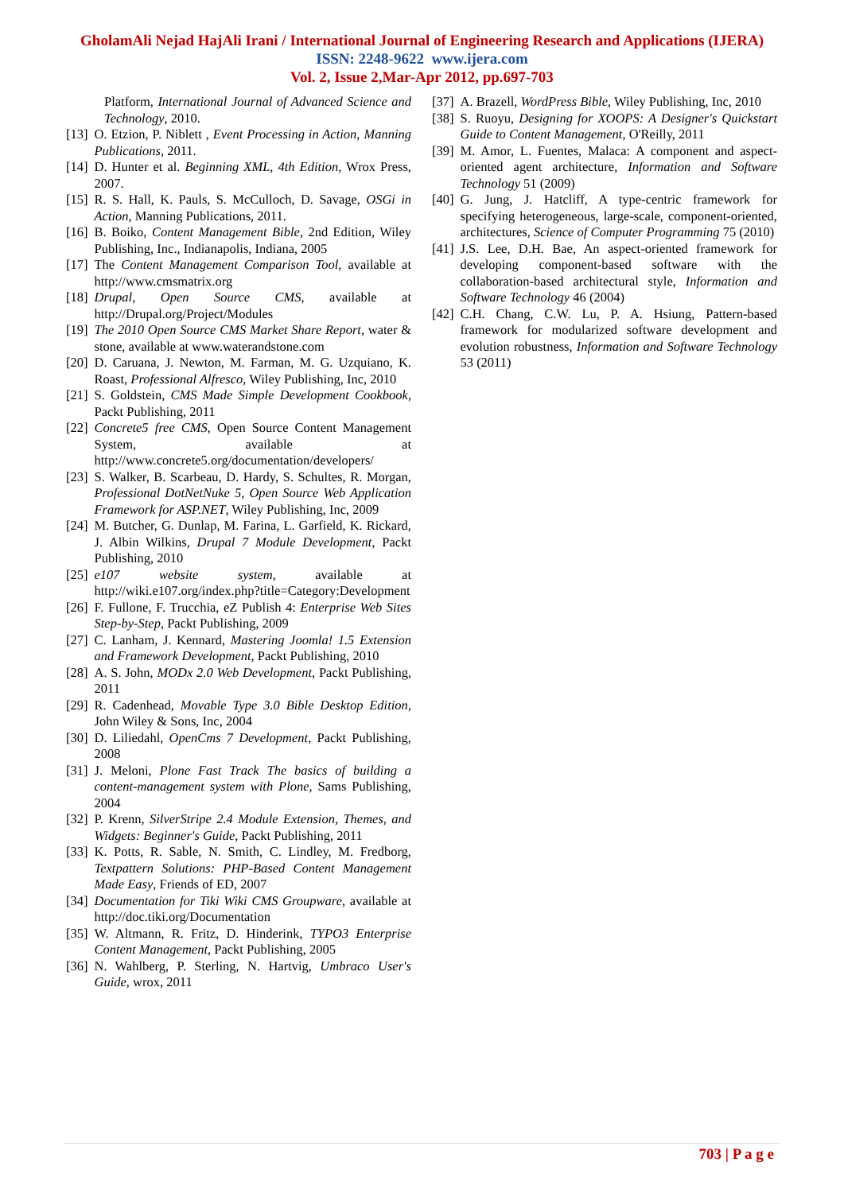GholamAli Nejad HajAli Irani / International Journal of Engineering Research and Applications (IJERA)
ISSN: 2248-9622 www.ijera.com
Vol. 2, Issue 2,Mar-Apr 2012, pp.697-703
Platform, International Journal of Advanced Science and Technology, 2010.
[13] O. Etzion, P. Niblett , Event Processing in Action, Manning Publications, 2011.
[14] D. Hunter et al. Beginning XML, 4th Edition, Wrox Press, 2007.
[15] R. S. Hall, K. Pauls, S. McCulloch, D. Savage, OSGi in Action, Manning Publications, 2011.
[16] B. Boiko, Content Management Bible, 2nd Edition, Wiley Publishing, Inc., Indianapolis, Indiana, 2005
[17] The Content Management Comparison Tool, available at http://www.cmsmatrix.org
[18] Drupal, Open Source CMS, available at http://Drupal.org/Project/Modules
[19] The 2010 Open Source CMS Market Share Report, water & stone, available at www.waterandstone.com
[20] D. Caruana, J. Newton, M. Farman, M. G. Uzquiano, K. Roast, Professional Alfresco, Wiley Publishing, Inc, 2010
[21] S. Goldstein, CMS Made Simple Development Cookbook, Packt Publishing, 2011
[22] Concrete5 free CMS, Open Source Content Management System, available at http://www.concrete5.org/documentation/developers/
[23] S. Walker, B. Scarbeau, D. Hardy, S. Schultes, R. Morgan, Professional DotNetNuke 5, Open Source Web Application Framework for ASP.NET, Wiley Publishing, Inc, 2009
[24] M. Butcher, G. Dunlap, M. Farina, L. Garfield, K. Rickard, J. Albin Wilkins, Drupal 7 Module Development, Packt Publishing, 2010
[25] e107 website system, available at http://wiki.e107.org/index.php?title=Category:Development
[26] F. Fullone, F. Trucchia, eZ Publish 4: Enterprise Web Sites Step-by-Step, Packt Publishing, 2009
[27] C. Lanham, J. Kennard, Mastering Joomla! 1.5 Extension and Framework Development, Packt Publishing, 2010
[28] A. S. John, MODx 2.0 Web Development, Packt Publishing, 2011
[29] R. Cadenhead, Movable Type 3.0 Bible Desktop Edition, John Wiley & Sons, Inc, 2004
[30] D. Liliedahl, OpenCms 7 Development, Packt Publishing, 2008
[31] J. Meloni, Plone Fast Track The basics of building a content-management system with Plone, Sams Publishing, 2004
[32] P. Krenn, SilverStripe 2.4 Module Extension, Themes, and Widgets: Beginner's Guide, Packt Publishing, 2011
[33] K. Potts, R. Sable, N. Smith, C. Lindley, M. Fredborg, Textpattern Solutions: PHP-Based Content Management Made Easy, Friends of ED, 2007
[34] Documentation for Tiki Wiki CMS Groupware, available at http://doc.tiki.org/Documentation
[35] W. Altmann, R. Fritz, D. Hinderink, TYPO3 Enterprise Content Management, Packt Publishing, 2005
[36] N. Wahlberg, P. Sterling, N. Hartvig, Umbraco User's Guide, wrox, 2011
[37] A. Brazell, WordPress Bible, Wiley Publishing, Inc, 2010
[38] S. Ruoyu, Designing for XOOPS: A Designer's Quickstart Guide to Content Management, O'Reilly, 2011
[39] M. Amor, L. Fuentes, Malaca: A component and aspect-oriented agent architecture, Information and Software Technology 51 (2009)
[40] G. Jung, J. Hatcliff, A type-centric framework for specifying heterogeneous, large-scale, component-oriented, architectures, Science of Computer Programming 75 (2010)
[41] J.S. Lee, D.H. Bae, An aspect-oriented framework for developing component-based software with the collaboration-based architectural style, Information and Software Technology 46 (2004)
[42] C.H. Chang, C.W. Lu, P. A. Hsiung, Pattern-based framework for modularized software development and evolution robustness, Information and Software Technology 53 (2011)
703 | P a g e